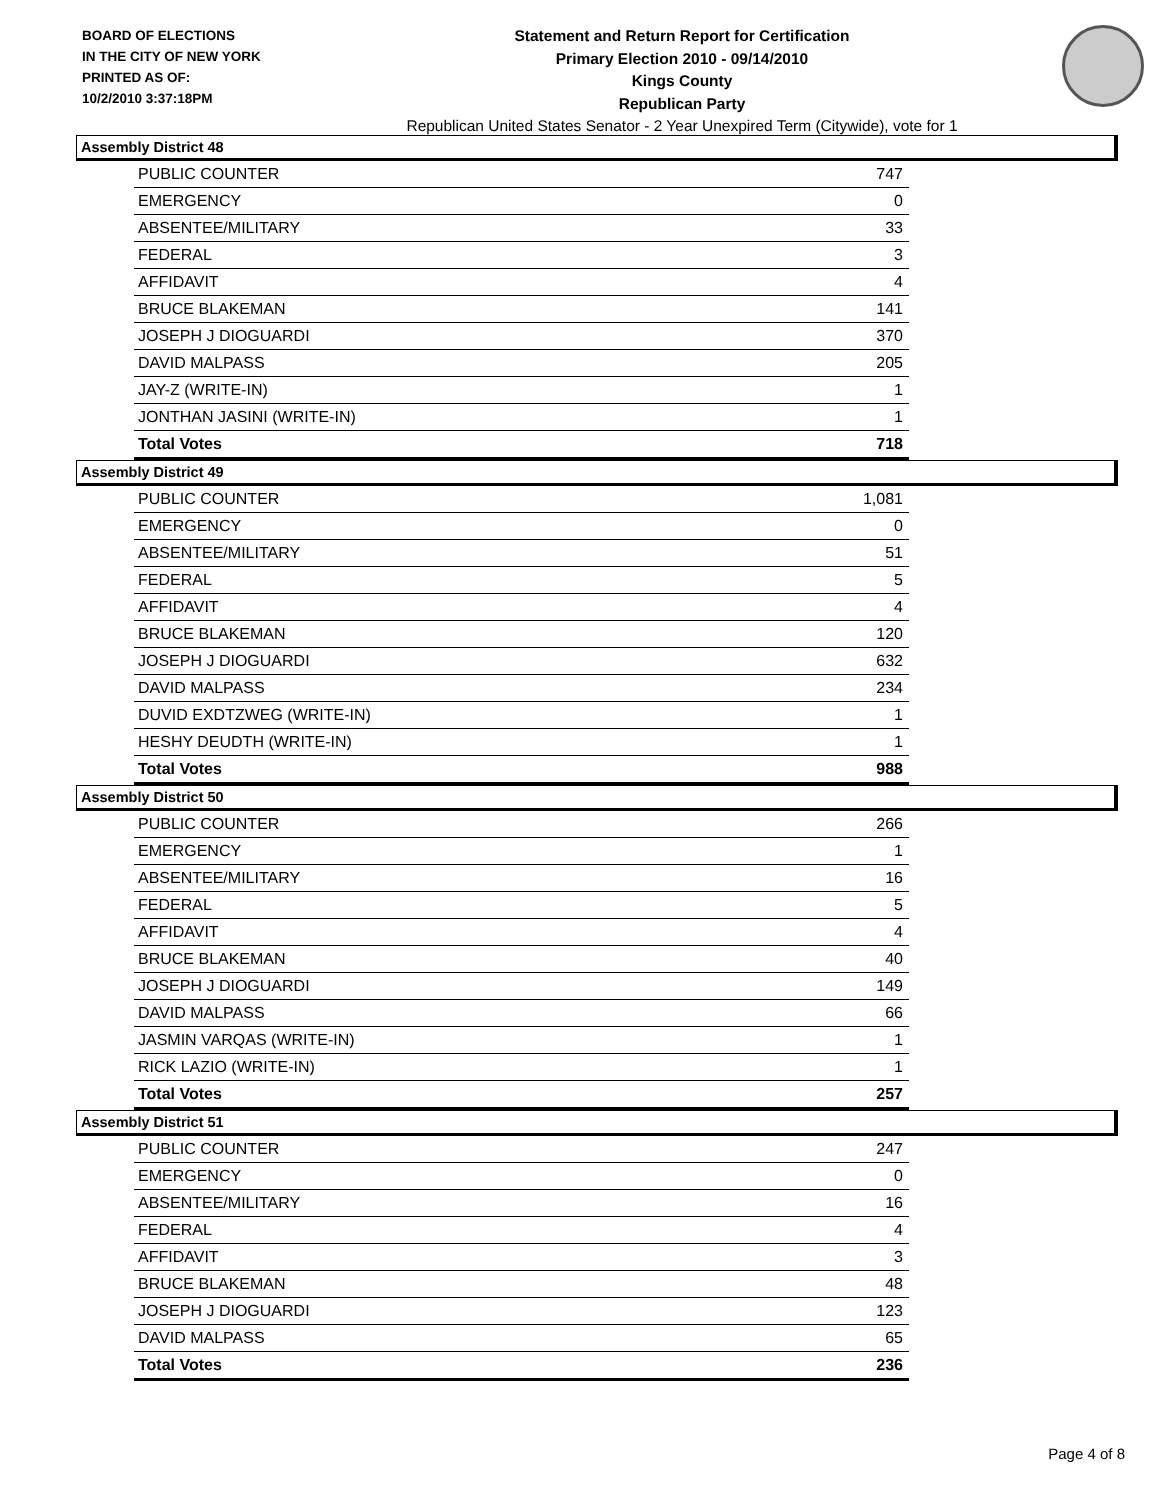BOARD OF ELECTIONS
IN THE CITY OF NEW YORK
PRINTED AS OF:
10/2/2010 3:37:18PM
Statement and Return Report for Certification
Primary Election 2010 - 09/14/2010
Kings County
Republican Party
Republican United States Senator - 2 Year Unexpired Term (Citywide), vote for 1
Assembly District 48
| PUBLIC COUNTER | 747 |
| EMERGENCY | 0 |
| ABSENTEE/MILITARY | 33 |
| FEDERAL | 3 |
| AFFIDAVIT | 4 |
| BRUCE BLAKEMAN | 141 |
| JOSEPH J DIOGUARDI | 370 |
| DAVID MALPASS | 205 |
| JAY-Z (WRITE-IN) | 1 |
| JONTHAN JASINI (WRITE-IN) | 1 |
| Total Votes | 718 |
Assembly District 49
| PUBLIC COUNTER | 1,081 |
| EMERGENCY | 0 |
| ABSENTEE/MILITARY | 51 |
| FEDERAL | 5 |
| AFFIDAVIT | 4 |
| BRUCE BLAKEMAN | 120 |
| JOSEPH J DIOGUARDI | 632 |
| DAVID MALPASS | 234 |
| DUVID EXDTZWEG (WRITE-IN) | 1 |
| HESHY DEUDTH (WRITE-IN) | 1 |
| Total Votes | 988 |
Assembly District 50
| PUBLIC COUNTER | 266 |
| EMERGENCY | 1 |
| ABSENTEE/MILITARY | 16 |
| FEDERAL | 5 |
| AFFIDAVIT | 4 |
| BRUCE BLAKEMAN | 40 |
| JOSEPH J DIOGUARDI | 149 |
| DAVID MALPASS | 66 |
| JASMIN VARQAS (WRITE-IN) | 1 |
| RICK LAZIO (WRITE-IN) | 1 |
| Total Votes | 257 |
Assembly District 51
| PUBLIC COUNTER | 247 |
| EMERGENCY | 0 |
| ABSENTEE/MILITARY | 16 |
| FEDERAL | 4 |
| AFFIDAVIT | 3 |
| BRUCE BLAKEMAN | 48 |
| JOSEPH J DIOGUARDI | 123 |
| DAVID MALPASS | 65 |
| Total Votes | 236 |
Page 4 of 8